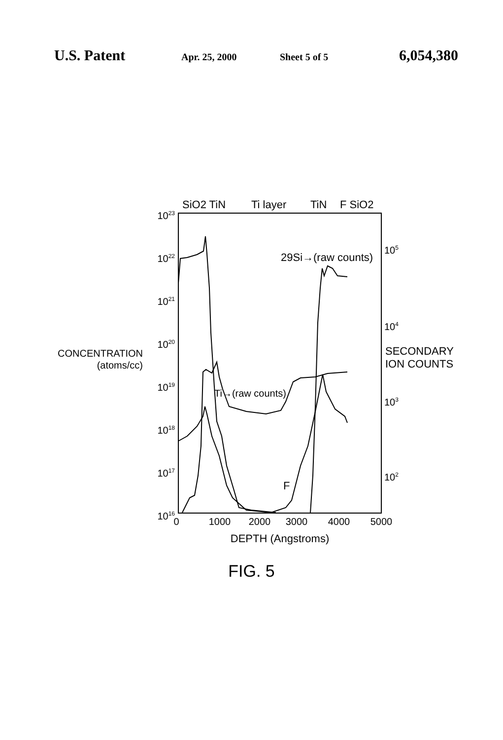U.S. Patent Apr. 25, 2000 Sheet 5 of 5 6,054,380
CONCENTRATION
(atoms/cc)
SiO2 TiN
Ti layer
TiN
F SiO2
1023
1022
1021
1020
1019
1018
1017
1016
105
104
103
102
0
1000
2000
3000
4000
5000
DEPTH (Angstroms)
29Si→(raw counts)
Ti→(raw counts)
F
SECONDARY
ION COUNTS
FIG. 5